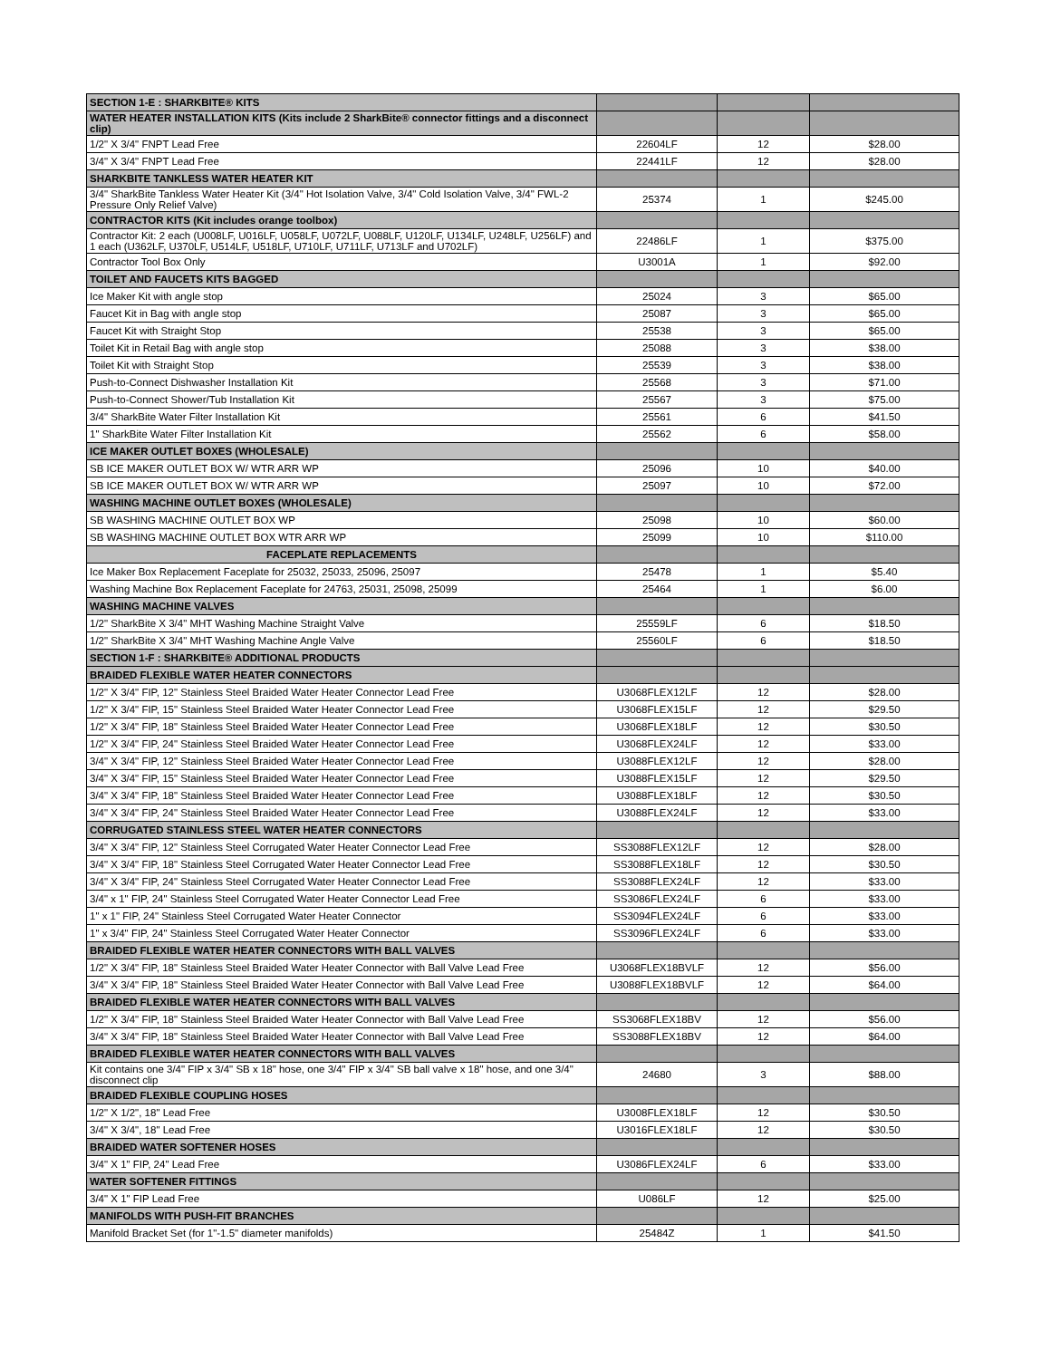| SECTION 1-E : SHARKBITE® KITS | | | |
| WATER HEATER INSTALLATION KITS (Kits include 2 SharkBite® connector fittings and a disconnect clip) | | | |
| 1/2" X 3/4" FNPT Lead Free | 22604LF | 12 | $28.00 |
| 3/4" X 3/4" FNPT Lead Free | 22441LF | 12 | $28.00 |
| SHARKBITE TANKLESS WATER HEATER KIT | | | |
| 3/4" SharkBite Tankless Water Heater Kit (3/4" Hot Isolation Valve, 3/4" Cold Isolation Valve, 3/4" FWL-2 Pressure Only Relief Valve) | 25374 | 1 | $245.00 |
| CONTRACTOR KITS (Kit includes orange toolbox) | | | |
| Contractor Kit: 2 each (U008LF, U016LF, U058LF, U072LF, U088LF, U120LF, U134LF, U248LF, U256LF) and 1 each (U362LF, U370LF, U514LF, U518LF, U710LF, U711LF, U713LF and U702LF) | 22486LF | 1 | $375.00 |
| Contractor Tool Box Only | U3001A | 1 | $92.00 |
| TOILET AND FAUCETS KITS BAGGED | | | |
| Ice Maker Kit with angle stop | 25024 | 3 | $65.00 |
| Faucet Kit in Bag with angle stop | 25087 | 3 | $65.00 |
| Faucet Kit with Straight Stop | 25538 | 3 | $65.00 |
| Toilet Kit in Retail Bag with angle stop | 25088 | 3 | $38.00 |
| Toilet Kit with Straight Stop | 25539 | 3 | $38.00 |
| Push-to-Connect Dishwasher Installation Kit | 25568 | 3 | $71.00 |
| Push-to-Connect Shower/Tub Installation Kit | 25567 | 3 | $75.00 |
| 3/4" SharkBite Water Filter Installation Kit | 25561 | 6 | $41.50 |
| 1" SharkBite Water Filter Installation Kit | 25562 | 6 | $58.00 |
| ICE MAKER OUTLET BOXES (WHOLESALE) | | | |
| SB ICE MAKER OUTLET BOX W/ WTR ARR WP | 25096 | 10 | $40.00 |
| SB ICE MAKER OUTLET BOX W/ WTR ARR WP | 25097 | 10 | $72.00 |
| WASHING MACHINE OUTLET BOXES (WHOLESALE) | | | |
| SB WASHING MACHINE OUTLET BOX WP | 25098 | 10 | $60.00 |
| SB WASHING MACHINE OUTLET BOX WTR ARR WP | 25099 | 10 | $110.00 |
| FACEPLATE REPLACEMENTS | | | |
| Ice Maker Box Replacement Faceplate for 25032, 25033, 25096, 25097 | 25478 | 1 | $5.40 |
| Washing Machine Box Replacement Faceplate for 24763, 25031, 25098, 25099 | 25464 | 1 | $6.00 |
| WASHING MACHINE VALVES | | | |
| 1/2" SharkBite X 3/4" MHT Washing Machine Straight Valve | 25559LF | 6 | $18.50 |
| 1/2" SharkBite X 3/4" MHT Washing Machine Angle Valve | 25560LF | 6 | $18.50 |
| SECTION 1-F : SHARKBITE® ADDITIONAL PRODUCTS | | | |
| BRAIDED FLEXIBLE WATER HEATER CONNECTORS | | | |
| 1/2" X 3/4" FIP, 12" Stainless Steel Braided Water Heater Connector Lead Free | U3068FLEX12LF | 12 | $28.00 |
| 1/2" X 3/4" FIP, 15" Stainless Steel Braided Water Heater Connector Lead Free | U3068FLEX15LF | 12 | $29.50 |
| 1/2" X 3/4" FIP, 18" Stainless Steel Braided Water Heater Connector Lead Free | U3068FLEX18LF | 12 | $30.50 |
| 1/2" X 3/4" FIP, 24" Stainless Steel Braided Water Heater Connector Lead Free | U3068FLEX24LF | 12 | $33.00 |
| 3/4" X 3/4" FIP, 12" Stainless Steel Braided Water Heater Connector Lead Free | U3088FLEX12LF | 12 | $28.00 |
| 3/4" X 3/4" FIP, 15" Stainless Steel Braided Water Heater Connector Lead Free | U3088FLEX15LF | 12 | $29.50 |
| 3/4" X 3/4" FIP, 18" Stainless Steel Braided Water Heater Connector Lead Free | U3088FLEX18LF | 12 | $30.50 |
| 3/4" X 3/4" FIP, 24" Stainless Steel Braided Water Heater Connector Lead Free | U3088FLEX24LF | 12 | $33.00 |
| CORRUGATED STAINLESS STEEL WATER HEATER CONNECTORS | | | |
| 3/4" X 3/4" FIP, 12" Stainless Steel Corrugated Water Heater Connector Lead Free | SS3088FLEX12LF | 12 | $28.00 |
| 3/4" X 3/4" FIP, 18" Stainless Steel Corrugated Water Heater Connector Lead Free | SS3088FLEX18LF | 12 | $30.50 |
| 3/4" X 3/4" FIP, 24" Stainless Steel Corrugated Water Heater Connector Lead Free | SS3088FLEX24LF | 12 | $33.00 |
| 3/4" x 1" FIP, 24" Stainless Steel Corrugated Water Heater Connector Lead Free | SS3086FLEX24LF | 6 | $33.00 |
| 1" x 1" FIP, 24" Stainless Steel Corrugated Water Heater Connector | SS3094FLEX24LF | 6 | $33.00 |
| 1" x 3/4" FIP, 24" Stainless Steel Corrugated Water Heater Connector | SS3096FLEX24LF | 6 | $33.00 |
| BRAIDED FLEXIBLE WATER HEATER CONNECTORS WITH BALL VALVES | | | |
| 1/2" X 3/4" FIP, 18" Stainless Steel Braided Water Heater Connector with Ball Valve Lead Free | U3068FLEX18BVLF | 12 | $56.00 |
| 3/4" X 3/4" FIP, 18" Stainless Steel Braided Water Heater Connector with Ball Valve Lead Free | U3088FLEX18BVLF | 12 | $64.00 |
| BRAIDED FLEXIBLE WATER HEATER CONNECTORS WITH BALL VALVES | | | |
| 1/2" X 3/4" FIP, 18" Stainless Steel Braided Water Heater Connector with Ball Valve Lead Free | SS3068FLEX18BV | 12 | $56.00 |
| 3/4" X 3/4" FIP, 18" Stainless Steel Braided Water Heater Connector with Ball Valve Lead Free | SS3088FLEX18BV | 12 | $64.00 |
| BRAIDED FLEXIBLE WATER HEATER CONNECTORS WITH BALL VALVES | | | |
| Kit contains one 3/4" FIP x 3/4" SB x 18" hose, one 3/4" FIP x 3/4" SB ball valve x 18" hose, and one 3/4" disconnect clip | 24680 | 3 | $88.00 |
| BRAIDED FLEXIBLE COUPLING HOSES | | | |
| 1/2" X 1/2", 18" Lead Free | U3008FLEX18LF | 12 | $30.50 |
| 3/4" X 3/4", 18" Lead Free | U3016FLEX18LF | 12 | $30.50 |
| BRAIDED WATER SOFTENER HOSES | | | |
| 3/4" X 1" FIP, 24" Lead Free | U3086FLEX24LF | 6 | $33.00 |
| WATER SOFTENER FITTINGS | | | |
| 3/4" X 1" FIP Lead Free | U086LF | 12 | $25.00 |
| MANIFOLDS WITH PUSH-FIT BRANCHES | | | |
| Manifold Bracket Set (for 1"-1.5" diameter manifolds) | 25484Z | 1 | $41.50 |